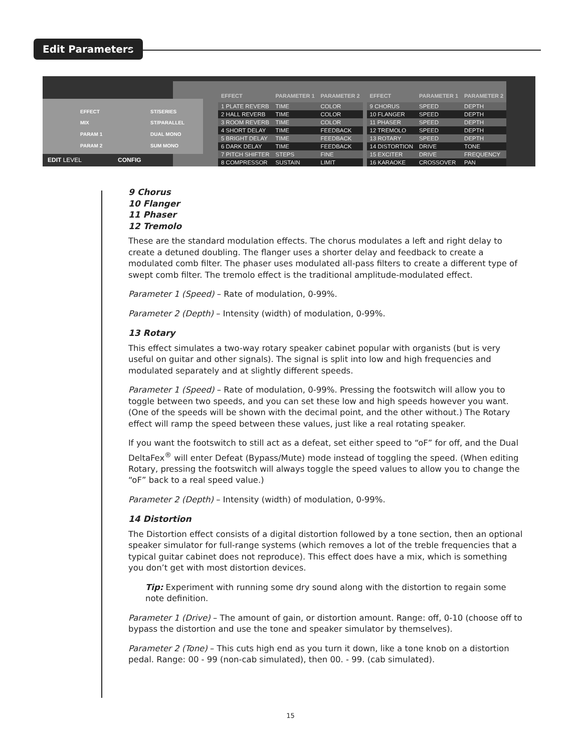Edit Parameters
EFFECT
MIX
PARAM 1
PARAM 2
ST/SERIES
ST/PARALLEL
DUAL MONO
SUM MONO
EDIT LEVEL CONFIG
| EFFECT | PARAMETER 1 | PARAMETER 2 |
| --- | --- | --- |
| 1 PLATE REVERB | TIME | COLOR |
| 2 HALL REVERB | TIME | COLOR |
| 3 ROOM REVERB | TIME | COLOR |
| 4 SHORT DELAY | TIME | FEEDBACK |
| 5 BRIGHT DELAY | TIME | FEEDBACK |
| 6 DARK DELAY | TIME | FEEDBACK |
| 7 PITCH SHIFTER | STEPS | FINE |
| 8 COMPRESSOR | SUSTAIN | LIMIT |
| EFFECT | PARAMETER 1 | PARAMETER 2 |
| --- | --- | --- |
| 9 CHORUS | SPEED | DEPTH |
| 10 FLANGER | SPEED | DEPTH |
| 11 PHASER | SPEED | DEPTH |
| 12 TREMOLO | SPEED | DEPTH |
| 13 ROTARY | SPEED | DEPTH |
| 14 DISTORTION | DRIVE | TONE |
| 15 EXCITER | DRIVE | FREQUENCY |
| 16 KARAOKE | CROSSOVER | PAN |
9 Chorus
10 Flanger
11 Phaser
12 Tremolo
These are the standard modulation effects. The chorus modulates a left and right delay to create a detuned doubling. The flanger uses a shorter delay and feedback to create a modulated comb filter. The phaser uses modulated all-pass filters to create a different type of swept comb filter. The tremolo effect is the traditional amplitude-modulated effect.
Parameter 1 (Speed) – Rate of modulation, 0-99%.
Parameter 2 (Depth) – Intensity (width) of modulation, 0-99%.
13 Rotary
This effect simulates a two-way rotary speaker cabinet popular with organists (but is very useful on guitar and other signals). The signal is split into low and high frequencies and modulated separately and at slightly different speeds.
Parameter 1 (Speed) – Rate of modulation, 0-99%. Pressing the footswitch will allow you to toggle between two speeds, and you can set these low and high speeds however you want. (One of the speeds will be shown with the decimal point, and the other without.) The Rotary effect will ramp the speed between these values, just like a real rotating speaker.
If you want the footswitch to still act as a defeat, set either speed to “oF” for off, and the Dual DeltaFex<sup>®</sup> will enter Defeat (Bypass/Mute) mode instead of toggling the speed. (When editing Rotary, pressing the footswitch will always toggle the speed values to allow you to change the “oF” back to a real speed value.)
Parameter 2 (Depth) – Intensity (width) of modulation, 0-99%.
14 Distortion
The Distortion effect consists of a digital distortion followed by a tone section, then an optional speaker simulator for full-range systems (which removes a lot of the treble frequencies that a typical guitar cabinet does not reproduce). This effect does have a mix, which is something you don’t get with most distortion devices.
Tip: Experiment with running some dry sound along with the distortion to regain some note definition.
Parameter 1 (Drive) – The amount of gain, or distortion amount. Range: off, 0-10 (choose off to bypass the distortion and use the tone and speaker simulator by themselves).
Parameter 2 (Tone) – This cuts high end as you turn it down, like a tone knob on a distortion pedal. Range: 00 - 99 (non-cab simulated), then 00. - 99. (cab simulated).
15